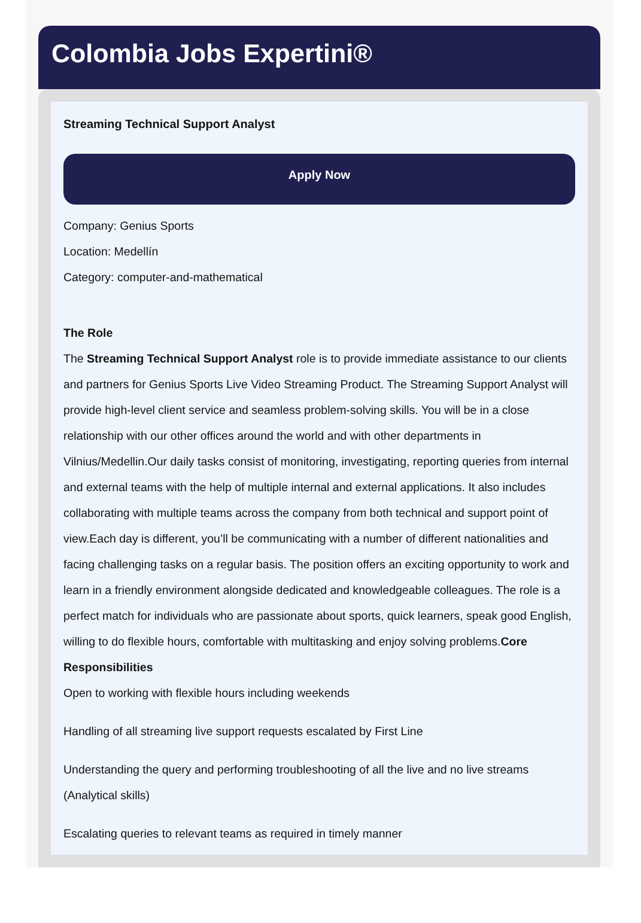Colombia Jobs Expertini®
Streaming Technical Support Analyst
Apply Now
Company: Genius Sports
Location: Medellín
Category: computer-and-mathematical
The Role
The Streaming Technical Support Analyst role is to provide immediate assistance to our clients and partners for Genius Sports Live Video Streaming Product. The Streaming Support Analyst will provide high-level client service and seamless problem-solving skills. You will be in a close relationship with our other offices around the world and with other departments in Vilnius/Medellin.Our daily tasks consist of monitoring, investigating, reporting queries from internal and external teams with the help of multiple internal and external applications. It also includes collaborating with multiple teams across the company from both technical and support point of view.Each day is different, you’ll be communicating with a number of different nationalities and facing challenging tasks on a regular basis. The position offers an exciting opportunity to work and learn in a friendly environment alongside dedicated and knowledgeable colleagues. The role is a perfect match for individuals who are passionate about sports, quick learners, speak good English, willing to do flexible hours, comfortable with multitasking and enjoy solving problems.Core Responsibilities
Open to working with flexible hours including weekends
Handling of all streaming live support requests escalated by First Line
Understanding the query and performing troubleshooting of all the live and no live streams (Analytical skills)
Escalating queries to relevant teams as required in timely manner